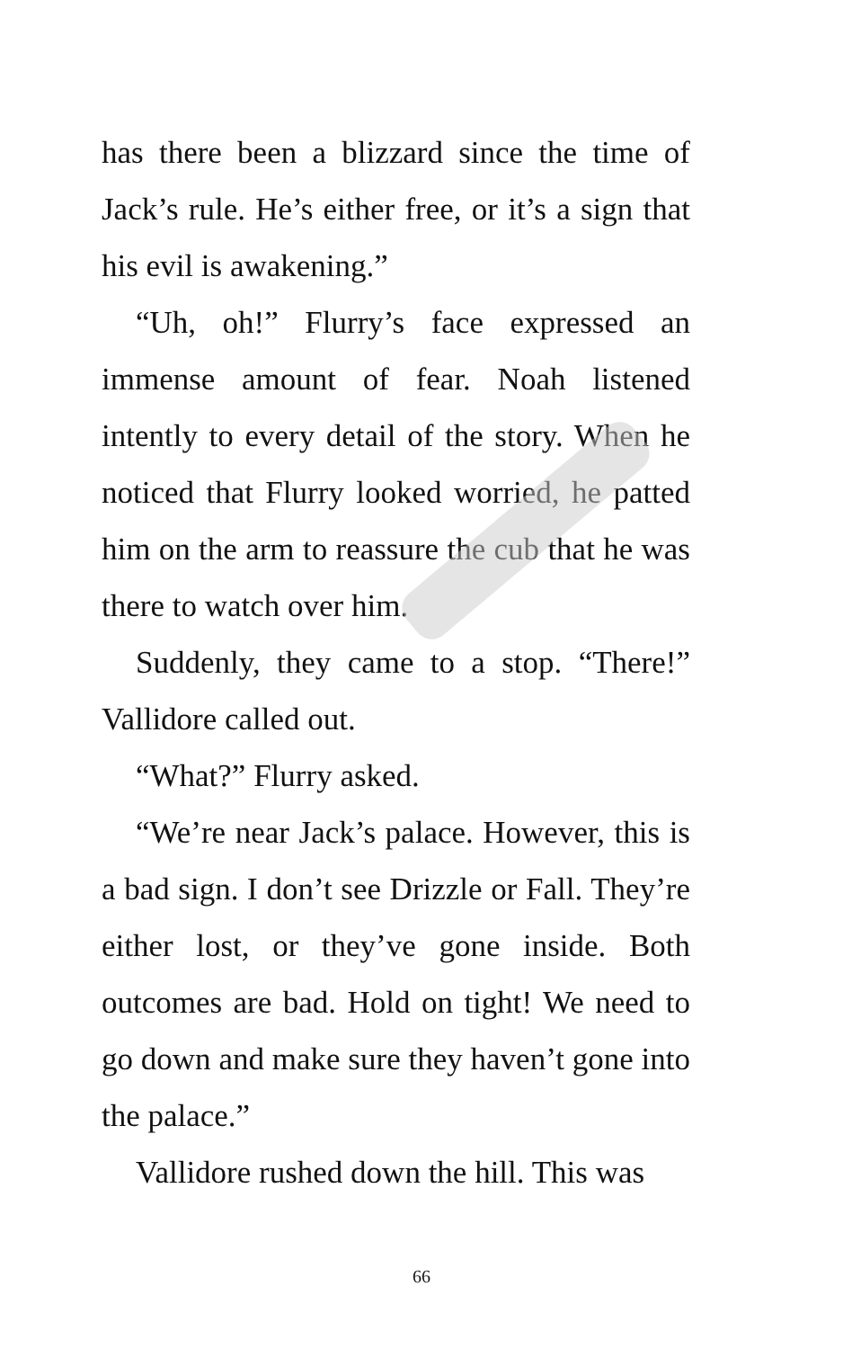has there been a blizzard since the time of Jack’s rule. He’s either free, or it’s a sign that his evil is awakening.”
“Uh, oh!” Flurry’s face expressed an immense amount of fear. Noah listened intently to every detail of the story. When he noticed that Flurry looked worried, he patted him on the arm to reassure the cub that he was there to watch over him.
Suddenly, they came to a stop. “There!” Vallidore called out.
“What?” Flurry asked.
“We’re near Jack’s palace. However, this is a bad sign. I don’t see Drizzle or Fall. They’re either lost, or they’ve gone inside. Both outcomes are bad. Hold on tight! We need to go down and make sure they haven’t gone into the palace.”
Vallidore rushed down the hill. This was
66